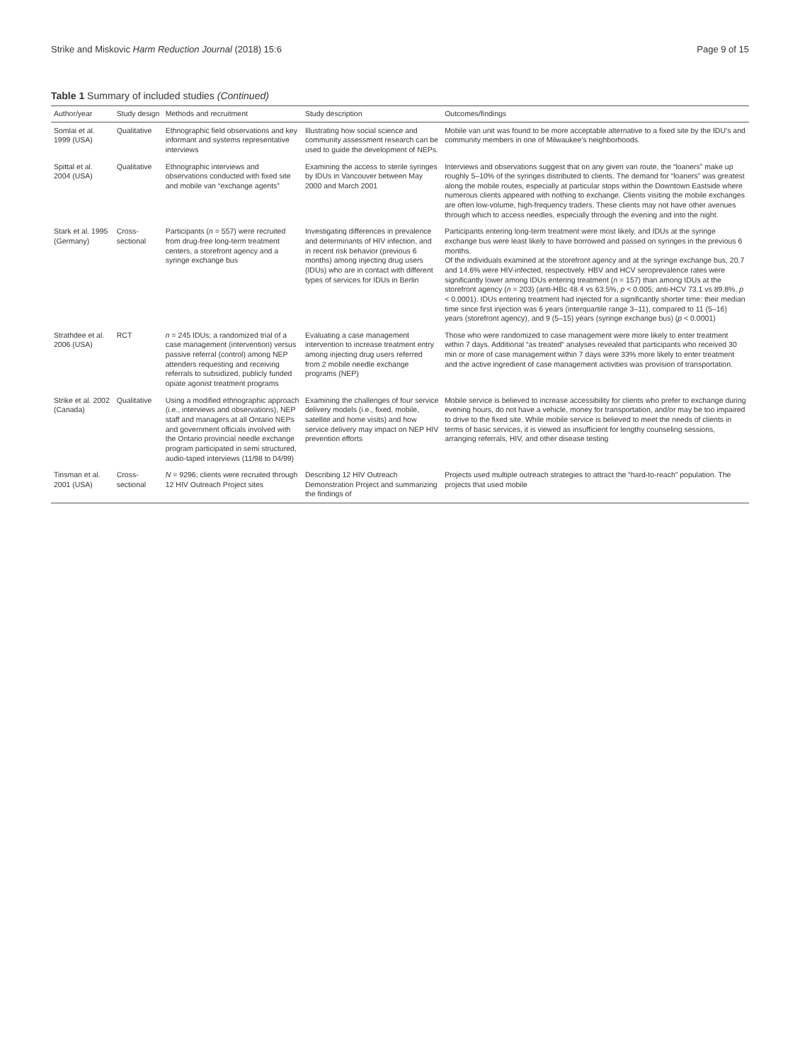Strike and Miskovic Harm Reduction Journal (2018) 15:6 Page 9 of 15
Table 1 Summary of included studies (Continued)
| Author/year | Study design | Methods and recruitment | Study description | Outcomes/findings |
| --- | --- | --- | --- | --- |
| Somlai et al. 1999 (USA) | Qualitative | Ethnographic field observations and key informant and systems representative interviews | Illustrating how social science and community assessment research can be used to guide the development of NEPs. | Mobile van unit was found to be more acceptable alternative to a fixed site by the IDU’s and community members in one of Milwaukee’s neighborhoods. |
| Spittal et al. 2004 (USA) | Qualitative | Ethnographic interviews and observations conducted with fixed site and mobile van “exchange agents” | Examining the access to sterile syringes by IDUs in Vancouver between May 2000 and March 2001 | Interviews and observations suggest that on any given van route, the “loaners” make up roughly 5–10% of the syringes distributed to clients. The demand for “loaners” was greatest along the mobile routes, especially at particular stops within the Downtown Eastside where numerous clients appeared with nothing to exchange. Clients visiting the mobile exchanges are often low-volume, high-frequency traders. These clients may not have other avenues through which to access needles, especially through the evening and into the night. |
| Stark et al. 1995 (Germany) | Cross-sectional | Participants ( n = 557) were recruited from drug-free long-term treatment centers, a storefront agency and a syringe exchange bus | Investigating differences in prevalence and determinants of HIV infection, and in recent risk behavior (previous 6 months) among injecting drug users (IDUs) who are in contact with different types of services for IDUs in Berlin | Participants entering long-term treatment were most likely, and IDUs at the syringe exchange bus were least likely to have borrowed and passed on syringes in the previous 6 months. Of the individuals examined at the storefront agency and at the syringe exchange bus, 20.7 and 14.6% were HIV-infected, respectively. HBV and HCV seroprevalence rates were significantly lower among IDUs entering treatment ( n = 157) than among IDUs at the storefront agency ( n = 203) (anti-HBc 48.4 vs 63.5%, p < 0.005; anti-HCV 73.1 vs 89.8%, p < 0.0001). IDUs entering treatment had injected for a significantly shorter time: their median time since first injection was 6 years (interquartile range 3–11), compared to 11 (5–16) years (storefront agency), and 9 (5–15) years (syringe exchange bus) ( p < 0.0001) |
| Strathdee et al. 2006 (USA) | RCT | n = 245 IDUs; a randomized trial of a case management (intervention) versus passive referral (control) among NEP attenders requesting and receiving referrals to subsidized, publicly funded opiate agonist treatment programs | Evaluating a case management intervention to increase treatment entry among injecting drug users referred from 2 mobile needle exchange programs (NEP) | Those who were randomized to case management were more likely to enter treatment within 7 days. Additional “as treated” analyses revealed that participants who received 30 min or more of case management within 7 days were 33% more likely to enter treatment and the active ingredient of case management activities was provision of transportation. |
| Strike et al. 2002 (Canada) | Qualitative | Using a modified ethnographic approach (i.e., interviews and observations), NEP staff and managers at all Ontario NEPs and government officials involved with the Ontario provincial needle exchange program participated in semi structured, audio-taped interviews (11/98 to 04/99) | Examining the challenges of four service delivery models (i.e., fixed, mobile, satellite and home visits) and how service delivery may impact on NEP HIV prevention efforts | Mobile service is believed to increase accessibility for clients who prefer to exchange during evening hours, do not have a vehicle, money for transportation, and/or may be too impaired to drive to the fixed site. While mobile service is believed to meet the needs of clients in terms of basic services, it is viewed as insufficient for lengthy counseling sessions, arranging referrals, HIV, and other disease testing |
| Tinsman et al. 2001 (USA) | Cross-sectional | N = 9296; clients were recruited through 12 HIV Outreach Project sites | Describing 12 HIV Outreach Demonstration Project and summarizing the findings of | Projects used multiple outreach strategies to attract the “hard-to-reach” population. The projects that used mobile |